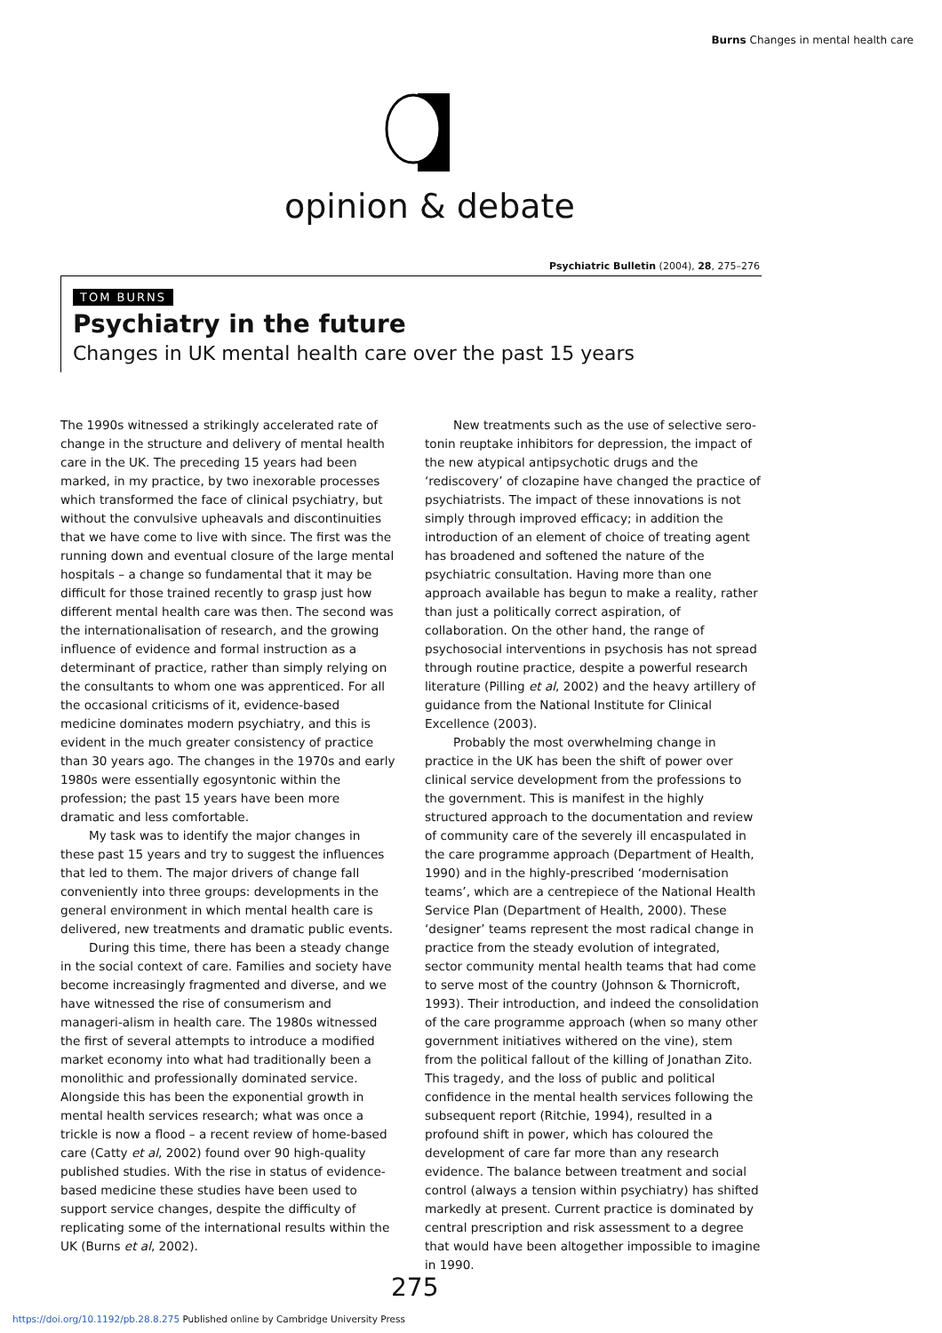Burns Changes in mental health care
opinion & debate
Psychiatric Bulletin (2004), 28, 275–276
TOM BURNS
Psychiatry in the future
Changes in UK mental health care over the past 15 years
The 1990s witnessed a strikingly accelerated rate of change in the structure and delivery of mental health care in the UK. The preceding 15 years had been marked, in my practice, by two inexorable processes which transformed the face of clinical psychiatry, but without the convulsive upheavals and discontinuities that we have come to live with since. The first was the running down and eventual closure of the large mental hospitals – a change so fundamental that it may be difficult for those trained recently to grasp just how different mental health care was then. The second was the internationalisation of research, and the growing influence of evidence and formal instruction as a determinant of practice, rather than simply relying on the consultants to whom one was apprenticed. For all the occasional criticisms of it, evidence-based medicine dominates modern psychiatry, and this is evident in the much greater consistency of practice than 30 years ago. The changes in the 1970s and early 1980s were essentially egosyntonic within the profession; the past 15 years have been more dramatic and less comfortable.
My task was to identify the major changes in these past 15 years and try to suggest the influences that led to them. The major drivers of change fall conveniently into three groups: developments in the general environment in which mental health care is delivered, new treatments and dramatic public events.
During this time, there has been a steady change in the social context of care. Families and society have become increasingly fragmented and diverse, and we have witnessed the rise of consumerism and manageri-alism in health care. The 1980s witnessed the first of several attempts to introduce a modified market economy into what had traditionally been a monolithic and professionally dominated service. Alongside this has been the exponential growth in mental health services research; what was once a trickle is now a flood – a recent review of home-based care (Catty et al, 2002) found over 90 high-quality published studies. With the rise in status of evidence-based medicine these studies have been used to support service changes, despite the difficulty of replicating some of the international results within the UK (Burns et al, 2002).
New treatments such as the use of selective sero-tonin reuptake inhibitors for depression, the impact of the new atypical antipsychotic drugs and the ‘rediscovery’ of clozapine have changed the practice of psychiatrists. The impact of these innovations is not simply through improved efficacy; in addition the introduction of an element of choice of treating agent has broadened and softened the nature of the psychiatric consultation. Having more than one approach available has begun to make a reality, rather than just a politically correct aspiration, of collaboration. On the other hand, the range of psychosocial interventions in psychosis has not spread through routine practice, despite a powerful research literature (Pilling et al, 2002) and the heavy artillery of guidance from the National Institute for Clinical Excellence (2003).
Probably the most overwhelming change in practice in the UK has been the shift of power over clinical service development from the professions to the government. This is manifest in the highly structured approach to the documentation and review of community care of the severely ill encaspulated in the care programme approach (Department of Health, 1990) and in the highly-prescribed ‘modernisation teams’, which are a centrepiece of the National Health Service Plan (Department of Health, 2000). These ‘designer’ teams represent the most radical change in practice from the steady evolution of integrated, sector community mental health teams that had come to serve most of the country (Johnson & Thornicroft, 1993). Their introduction, and indeed the consolidation of the care programme approach (when so many other government initiatives withered on the vine), stem from the political fallout of the killing of Jonathan Zito. This tragedy, and the loss of public and political confidence in the mental health services following the subsequent report (Ritchie, 1994), resulted in a profound shift in power, which has coloured the development of care far more than any research evidence. The balance between treatment and social control (always a tension within psychiatry) has shifted markedly at present. Current practice is dominated by central prescription and risk assessment to a degree that would have been altogether impossible to imagine in 1990.
275
https://doi.org/10.1192/pb.28.8.275 Published online by Cambridge University Press